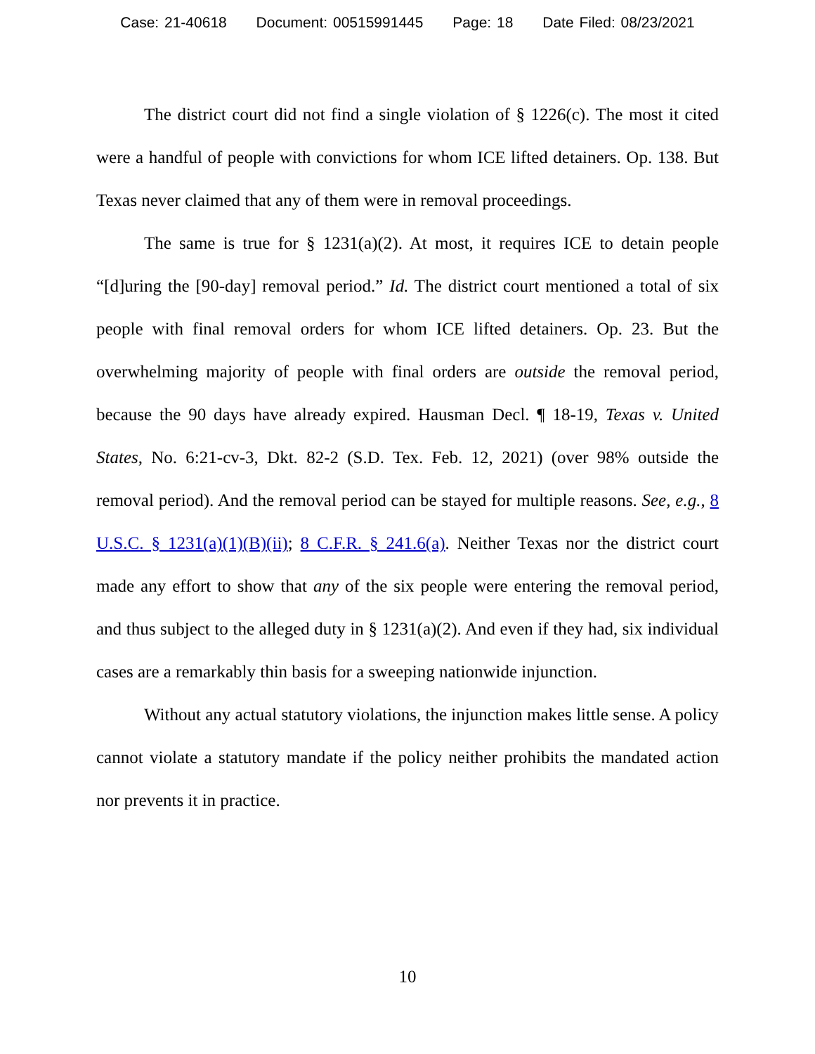Case: 21-40618 Document: 00515991445 Page: 18 Date Filed: 08/23/2021
The district court did not find a single violation of § 1226(c). The most it cited were a handful of people with convictions for whom ICE lifted detainers. Op. 138. But Texas never claimed that any of them were in removal proceedings.
The same is true for § 1231(a)(2). At most, it requires ICE to detain people “[d]uring the [90-day] removal period.” Id. The district court mentioned a total of six people with final removal orders for whom ICE lifted detainers. Op. 23. But the overwhelming majority of people with final orders are outside the removal period, because the 90 days have already expired. Hausman Decl. ¶ 18-19, Texas v. United States, No. 6:21-cv-3, Dkt. 82-2 (S.D. Tex. Feb. 12, 2021) (over 98% outside the removal period). And the removal period can be stayed for multiple reasons. See, e.g., 8 U.S.C. § 1231(a)(1)(B)(ii); 8 C.F.R. § 241.6(a). Neither Texas nor the district court made any effort to show that any of the six people were entering the removal period, and thus subject to the alleged duty in § 1231(a)(2). And even if they had, six individual cases are a remarkably thin basis for a sweeping nationwide injunction.
Without any actual statutory violations, the injunction makes little sense. A policy cannot violate a statutory mandate if the policy neither prohibits the mandated action nor prevents it in practice.
10